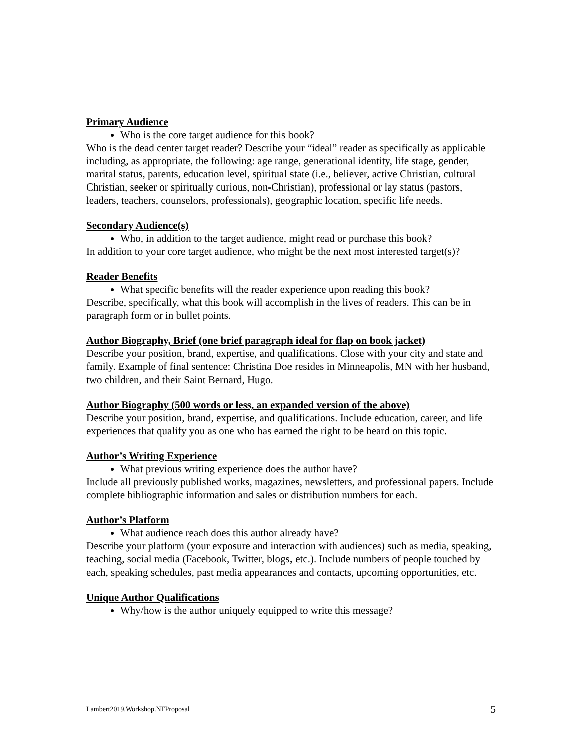Primary Audience
Who is the core target audience for this book?
Who is the dead center target reader? Describe your “ideal” reader as specifically as applicable including, as appropriate, the following: age range, generational identity, life stage, gender, marital status, parents, education level, spiritual state (i.e., believer, active Christian, cultural Christian, seeker or spiritually curious, non-Christian), professional or lay status (pastors, leaders, teachers, counselors, professionals), geographic location, specific life needs.
Secondary Audience(s)
Who, in addition to the target audience, might read or purchase this book?
In addition to your core target audience, who might be the next most interested target(s)?
Reader Benefits
What specific benefits will the reader experience upon reading this book?
Describe, specifically, what this book will accomplish in the lives of readers. This can be in paragraph form or in bullet points.
Author Biography, Brief (one brief paragraph ideal for flap on book jacket)
Describe your position, brand, expertise, and qualifications. Close with your city and state and family. Example of final sentence: Christina Doe resides in Minneapolis, MN with her husband, two children, and their Saint Bernard, Hugo.
Author Biography (500 words or less, an expanded version of the above)
Describe your position, brand, expertise, and qualifications. Include education, career, and life experiences that qualify you as one who has earned the right to be heard on this topic.
Author’s Writing Experience
What previous writing experience does the author have?
Include all previously published works, magazines, newsletters, and professional papers. Include complete bibliographic information and sales or distribution numbers for each.
Author’s Platform
What audience reach does this author already have?
Describe your platform (your exposure and interaction with audiences) such as media, speaking, teaching, social media (Facebook, Twitter, blogs, etc.). Include numbers of people touched by each, speaking schedules, past media appearances and contacts, upcoming opportunities, etc.
Unique Author Qualifications
Why/how is the author uniquely equipped to write this message?
Lambert2019.Workshop.NFProposal 5